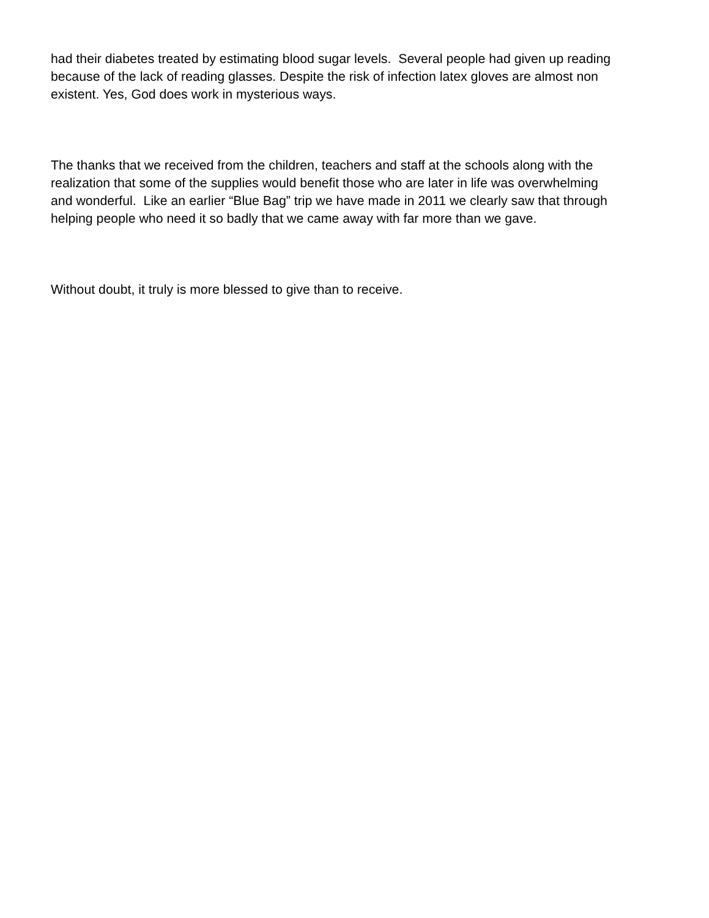had their diabetes treated by estimating blood sugar levels. Several people had given up reading
because of the lack of reading glasses. Despite the risk of infection latex gloves are almost non
existent. Yes, God does work in mysterious ways.
The thanks that we received from the children, teachers and staff at the schools along with the
realization that some of the supplies would benefit those who are later in life was overwhelming
and wonderful. Like an earlier “Blue Bag” trip we have made in 2011 we clearly saw that through
helping people who need it so badly that we came away with far more than we gave.
Without doubt, it truly is more blessed to give than to receive.